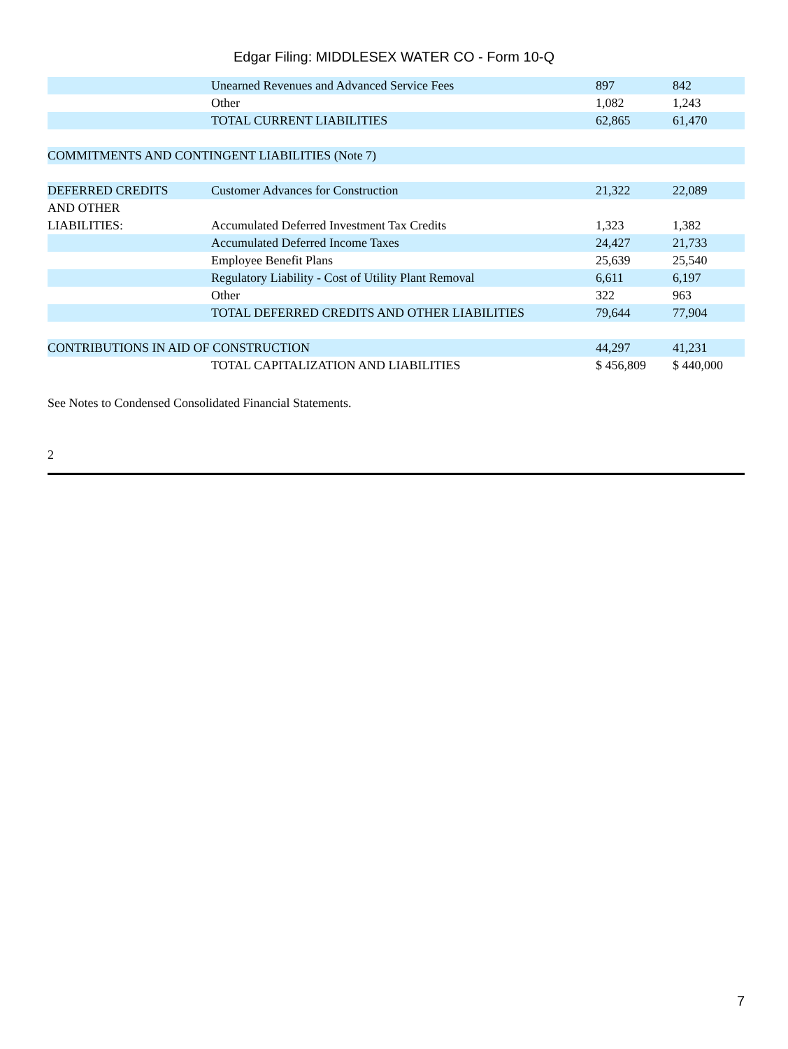Edgar Filing: MIDDLESEX WATER CO - Form 10-Q
| | Unearned Revenues and Advanced Service Fees | 897 | 842 |
| | Other | 1,082 | 1,243 |
| | TOTAL CURRENT LIABILITIES | 62,865 | 61,470 |
| COMMITMENTS AND CONTINGENT LIABILITIES (Note 7) | | | |
| DEFERRED CREDITS | Customer Advances for Construction | 21,322 | 22,089 |
| AND OTHER | | | |
| LIABILITIES: | Accumulated Deferred Investment Tax Credits | 1,323 | 1,382 |
| | Accumulated Deferred Income Taxes | 24,427 | 21,733 |
| | Employee Benefit Plans | 25,639 | 25,540 |
| | Regulatory Liability - Cost of Utility Plant Removal | 6,611 | 6,197 |
| | Other | 322 | 963 |
| | TOTAL DEFERRED CREDITS AND OTHER LIABILITIES | 79,644 | 77,904 |
| CONTRIBUTIONS IN AID OF CONSTRUCTION | | 44,297 | 41,231 |
| | TOTAL CAPITALIZATION AND LIABILITIES | $ 456,809 | $ 440,000 |
See Notes to Condensed Consolidated Financial Statements.
2
7